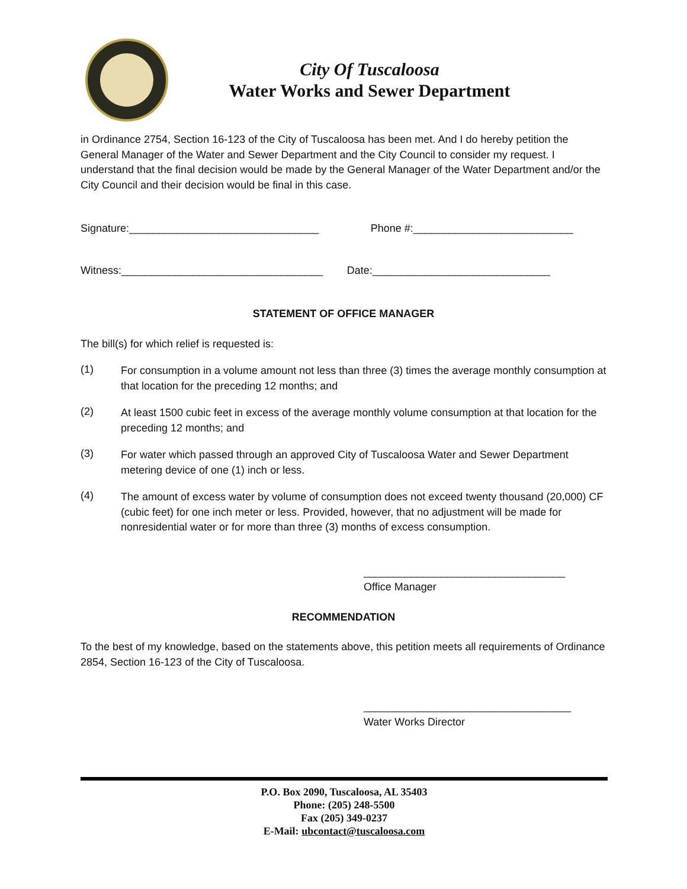City Of Tuscaloosa
Water Works and Sewer Department
in Ordinance 2754, Section 16-123 of the City of Tuscaloosa has been met. And I do hereby petition the General Manager of the Water and Sewer Department and the City Council to consider my request. I understand that the final decision would be made by the General Manager of the Water Department and/or the City Council and their decision would be final in this case.
Signature:________________________________ Phone #:___________________________
Witness:__________________________________ Date:______________________________
STATEMENT OF OFFICE MANAGER
The bill(s) for which relief is requested is:
(1)
For consumption in a volume amount not less than three (3) times the average monthly consumption at that location for the preceding 12 months; and
(2)
At least 1500 cubic feet in excess of the average monthly volume consumption at that location for the preceding 12 months; and
(3)
For water which passed through an approved City of Tuscaloosa Water and Sewer Department metering device of one (1) inch or less.
(4)
The amount of excess water by volume of consumption does not exceed twenty thousand (20,000) CF (cubic feet) for one inch meter or less. Provided, however, that no adjustment will be made for nonresidential water or for more than three (3) months of excess consumption.
__________________________________
Office Manager
RECOMMENDATION
To the best of my knowledge, based on the statements above, this petition meets all requirements of Ordinance 2854, Section 16-123 of the City of Tuscaloosa.
___________________________________
Water Works Director
P.O. Box 2090, Tuscaloosa, AL 35403
Phone: (205) 248-5500
Fax (205) 349-0237
E-Mail: ubcontact@tuscaloosa.com